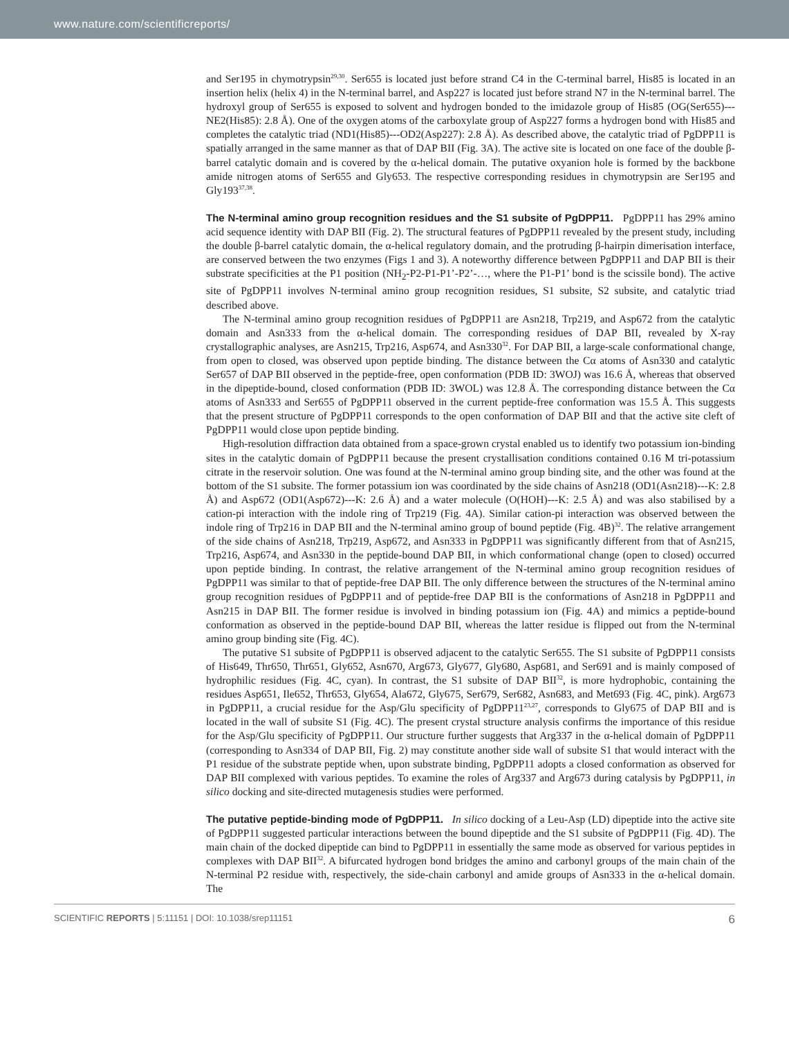www.nature.com/scientificreports/
and Ser195 in chymotrypsin<sup>29,30</sup>. Ser655 is located just before strand C4 in the C-terminal barrel, His85 is located in an insertion helix (helix 4) in the N-terminal barrel, and Asp227 is located just before strand N7 in the N-terminal barrel. The hydroxyl group of Ser655 is exposed to solvent and hydrogen bonded to the imidazole group of His85 (OG(Ser655)---NE2(His85): 2.8 Å). One of the oxygen atoms of the carboxylate group of Asp227 forms a hydrogen bond with His85 and completes the catalytic triad (ND1(His85)---OD2(Asp227): 2.8 Å). As described above, the catalytic triad of PgDPP11 is spatially arranged in the same manner as that of DAP BII (Fig. 3A). The active site is located on one face of the double β-barrel catalytic domain and is covered by the α-helical domain. The putative oxyanion hole is formed by the backbone amide nitrogen atoms of Ser655 and Gly653. The respective corresponding residues in chymotrypsin are Ser195 and Gly193<sup>37,38</sup>.
The N-terminal amino group recognition residues and the S1 subsite of PgDPP11. PgDPP11 has 29% amino acid sequence identity with DAP BII (Fig. 2). The structural features of PgDPP11 revealed by the present study, including the double β-barrel catalytic domain, the α-helical regulatory domain, and the protruding β-hairpin dimerisation interface, are conserved between the two enzymes (Figs 1 and 3). A noteworthy difference between PgDPP11 and DAP BII is their substrate specificities at the P1 position (NH<sub>2</sub>-P2-P1-P1’-P2’-…, where the P1-P1’ bond is the scissile bond). The active site of PgDPP11 involves N-terminal amino group recognition residues, S1 subsite, S2 subsite, and catalytic triad described above.
The N-terminal amino group recognition residues of PgDPP11 are Asn218, Trp219, and Asp672 from the catalytic domain and Asn333 from the α-helical domain. The corresponding residues of DAP BII, revealed by X-ray crystallographic analyses, are Asn215, Trp216, Asp674, and Asn330<sup>32</sup>. For DAP BII, a large-scale conformational change, from open to closed, was observed upon peptide binding. The distance between the Cα atoms of Asn330 and catalytic Ser657 of DAP BII observed in the peptide-free, open conformation (PDB ID: 3WOJ) was 16.6 Å, whereas that observed in the dipeptide-bound, closed conformation (PDB ID: 3WOL) was 12.8 Å. The corresponding distance between the Cα atoms of Asn333 and Ser655 of PgDPP11 observed in the current peptide-free conformation was 15.5 Å. This suggests that the present structure of PgDPP11 corresponds to the open conformation of DAP BII and that the active site cleft of PgDPP11 would close upon peptide binding.
High-resolution diffraction data obtained from a space-grown crystal enabled us to identify two potassium ion-binding sites in the catalytic domain of PgDPP11 because the present crystallisation conditions contained 0.16 M tri-potassium citrate in the reservoir solution. One was found at the N-terminal amino group binding site, and the other was found at the bottom of the S1 subsite. The former potassium ion was coordinated by the side chains of Asn218 (OD1(Asn218)---K: 2.8 Å) and Asp672 (OD1(Asp672)---K: 2.6 Å) and a water molecule (O(HOH)---K: 2.5 Å) and was also stabilised by a cation-pi interaction with the indole ring of Trp219 (Fig. 4A). Similar cation-pi interaction was observed between the indole ring of Trp216 in DAP BII and the N-terminal amino group of bound peptide (Fig. 4B)<sup>32</sup>. The relative arrangement of the side chains of Asn218, Trp219, Asp672, and Asn333 in PgDPP11 was significantly different from that of Asn215, Trp216, Asp674, and Asn330 in the peptide-bound DAP BII, in which conformational change (open to closed) occurred upon peptide binding. In contrast, the relative arrangement of the N-terminal amino group recognition residues of PgDPP11 was similar to that of peptide-free DAP BII. The only difference between the structures of the N-terminal amino group recognition residues of PgDPP11 and of peptide-free DAP BII is the conformations of Asn218 in PgDPP11 and Asn215 in DAP BII. The former residue is involved in binding potassium ion (Fig. 4A) and mimics a peptide-bound conformation as observed in the peptide-bound DAP BII, whereas the latter residue is flipped out from the N-terminal amino group binding site (Fig. 4C).
The putative S1 subsite of PgDPP11 is observed adjacent to the catalytic Ser655. The S1 subsite of PgDPP11 consists of His649, Thr650, Thr651, Gly652, Asn670, Arg673, Gly677, Gly680, Asp681, and Ser691 and is mainly composed of hydrophilic residues (Fig. 4C, cyan). In contrast, the S1 subsite of DAP BII<sup>32</sup>, is more hydrophobic, containing the residues Asp651, Ile652, Thr653, Gly654, Ala672, Gly675, Ser679, Ser682, Asn683, and Met693 (Fig. 4C, pink). Arg673 in PgDPP11, a crucial residue for the Asp/Glu specificity of PgDPP11<sup>23,27</sup>, corresponds to Gly675 of DAP BII and is located in the wall of subsite S1 (Fig. 4C). The present crystal structure analysis confirms the importance of this residue for the Asp/Glu specificity of PgDPP11. Our structure further suggests that Arg337 in the α-helical domain of PgDPP11 (corresponding to Asn334 of DAP BII, Fig. 2) may constitute another side wall of subsite S1 that would interact with the P1 residue of the substrate peptide when, upon substrate binding, PgDPP11 adopts a closed conformation as observed for DAP BII complexed with various peptides. To examine the roles of Arg337 and Arg673 during catalysis by PgDPP11, in silico docking and site-directed mutagenesis studies were performed.
The putative peptide-binding mode of PgDPP11. In silico docking of a Leu-Asp (LD) dipeptide into the active site of PgDPP11 suggested particular interactions between the bound dipeptide and the S1 subsite of PgDPP11 (Fig. 4D). The main chain of the docked dipeptide can bind to PgDPP11 in essentially the same mode as observed for various peptides in complexes with DAP BII<sup>32</sup>. A bifurcated hydrogen bond bridges the amino and carbonyl groups of the main chain of the N-terminal P2 residue with, respectively, the side-chain carbonyl and amide groups of Asn333 in the α-helical domain. The
SCIENTIFIC REPORTS | 5:11151 | DOI: 10.1038/srep11151 6